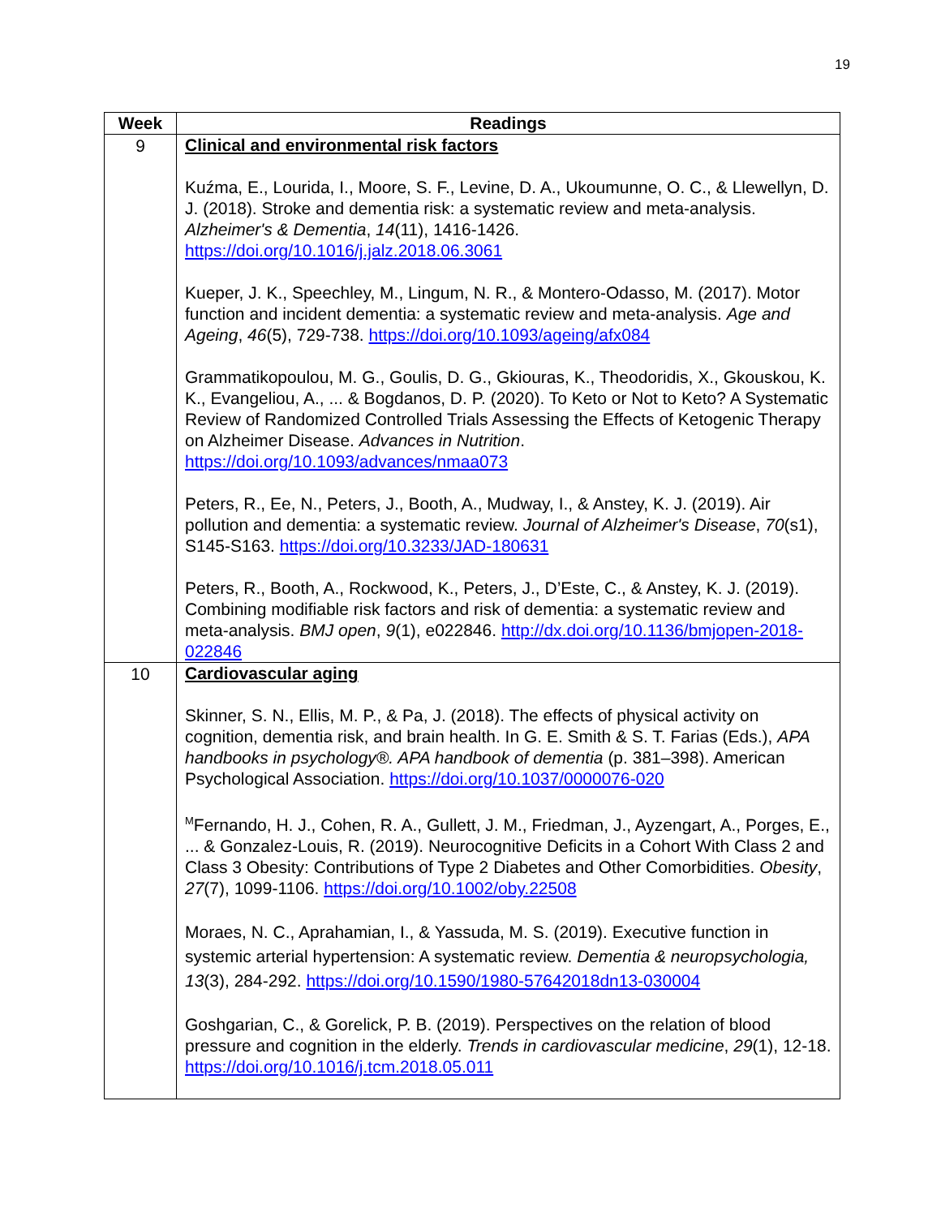19
| Week | Readings |
| --- | --- |
| 9 | Clinical and environmental risk factors Kuźma, E., Lourida, I., Moore, S. F., Levine, D. A., Ukoumunne, O. C., & Llewellyn, D. J. (2018). Stroke and dementia risk: a systematic review and meta-analysis. Alzheimer's & Dementia , 14 (11), 1416-1426. https://doi.org/10.1016/j.jalz.2018.06.3061 Kueper, J. K., Speechley, M., Lingum, N. R., & Montero-Odasso, M. (2017). Motor function and incident dementia: a systematic review and meta-analysis. Age and Ageing , 46 (5), 729-738. https://doi.org/10.1093/ageing/afx084 Grammatikopoulou, M. G., Goulis, D. G., Gkiouras, K., Theodoridis, X., Gkouskou, K. K., Evangeliou, A., ... & Bogdanos, D. P. (2020). To Keto or Not to Keto? A Systematic Review of Randomized Controlled Trials Assessing the Effects of Ketogenic Therapy on Alzheimer Disease. Advances in Nutrition . https://doi.org/10.1093/advances/nmaa073 Peters, R., Ee, N., Peters, J., Booth, A., Mudway, I., & Anstey, K. J. (2019). Air pollution and dementia: a systematic review. Journal of Alzheimer's Disease , 70 (s1), S145-S163. https://doi.org/10.3233/JAD-180631 Peters, R., Booth, A., Rockwood, K., Peters, J., D’Este, C., & Anstey, K. J. (2019). Combining modifiable risk factors and risk of dementia: a systematic review and meta-analysis. BMJ open , 9 (1), e022846. http://dx.doi.org/10.1136/bmjopen-2018-022846 |
| 10 | Cardiovascular aging Skinner, S. N., Ellis, M. P., & Pa, J. (2018). The effects of physical activity on cognition, dementia risk, and brain health. In G. E. Smith & S. T. Farias (Eds.), APA handbooks in psychology®. APA handbook of dementia (p. 381–398). American Psychological Association. https://doi.org/10.1037/0000076-020 <sup>M</sup>Fernando, H. J., Cohen, R. A., Gullett, J. M., Friedman, J., Ayzengart, A., Porges, E., ... & Gonzalez-Louis, R. (2019). Neurocognitive Deficits in a Cohort With Class 2 and Class 3 Obesity: Contributions of Type 2 Diabetes and Other Comorbidities. Obesity , 27 (7), 1099-1106. https://doi.org/10.1002/oby.22508 Moraes, N. C., Aprahamian, I., & Yassuda, M. S. (2019). Executive function in systemic arterial hypertension: A systematic review. Dementia & neuropsychologia, 13 (3), 284-292. https://doi.org/10.1590/1980-57642018dn13-030004 Goshgarian, C., & Gorelick, P. B. (2019). Perspectives on the relation of blood pressure and cognition in the elderly. Trends in cardiovascular medicine , 29 (1), 12-18. https://doi.org/10.1016/j.tcm.2018.05.011 |